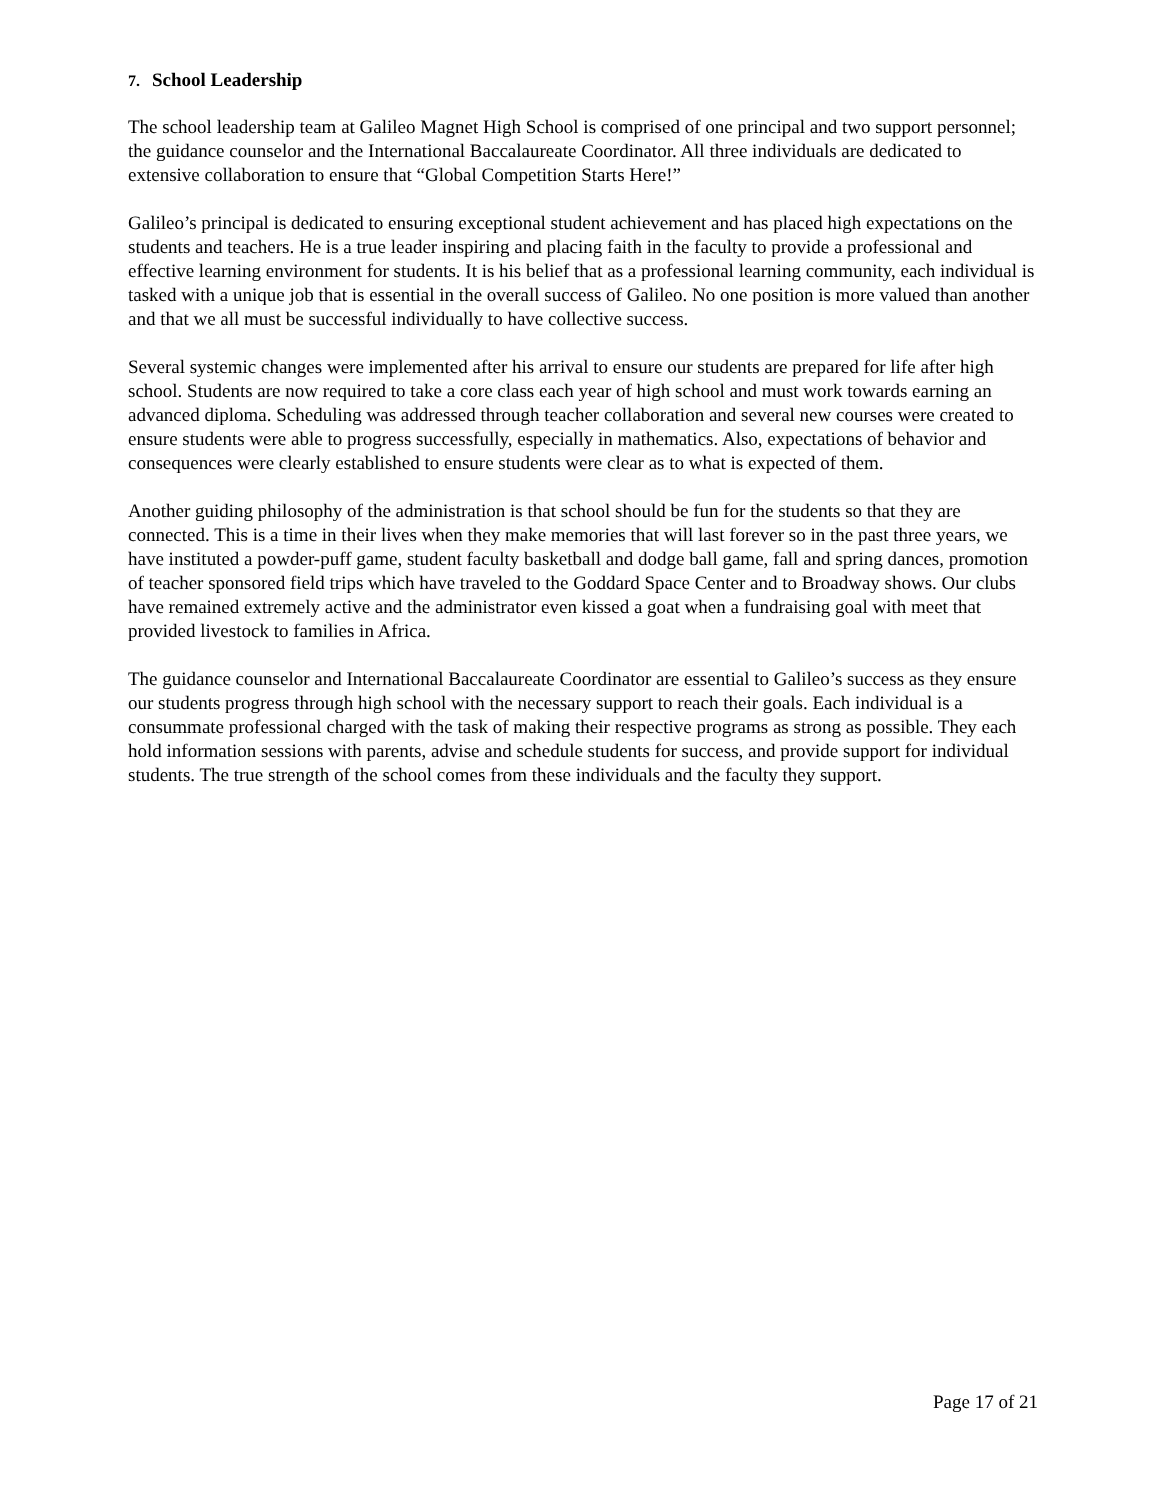7. School Leadership
The school leadership team at Galileo Magnet High School is comprised of one principal and two support personnel; the guidance counselor and the International Baccalaureate Coordinator. All three individuals are dedicated to extensive collaboration to ensure that “Global Competition Starts Here!”
Galileo’s principal is dedicated to ensuring exceptional student achievement and has placed high expectations on the students and teachers. He is a true leader inspiring and placing faith in the faculty to provide a professional and effective learning environment for students. It is his belief that as a professional learning community, each individual is tasked with a unique job that is essential in the overall success of Galileo. No one position is more valued than another and that we all must be successful individually to have collective success.
Several systemic changes were implemented after his arrival to ensure our students are prepared for life after high school. Students are now required to take a core class each year of high school and must work towards earning an advanced diploma. Scheduling was addressed through teacher collaboration and several new courses were created to ensure students were able to progress successfully, especially in mathematics. Also, expectations of behavior and consequences were clearly established to ensure students were clear as to what is expected of them.
Another guiding philosophy of the administration is that school should be fun for the students so that they are connected. This is a time in their lives when they make memories that will last forever so in the past three years, we have instituted a powder-puff game, student faculty basketball and dodge ball game, fall and spring dances, promotion of teacher sponsored field trips which have traveled to the Goddard Space Center and to Broadway shows. Our clubs have remained extremely active and the administrator even kissed a goat when a fundraising goal with meet that provided livestock to families in Africa.
The guidance counselor and International Baccalaureate Coordinator are essential to Galileo’s success as they ensure our students progress through high school with the necessary support to reach their goals. Each individual is a consummate professional charged with the task of making their respective programs as strong as possible. They each hold information sessions with parents, advise and schedule students for success, and provide support for individual students. The true strength of the school comes from these individuals and the faculty they support.
Page 17 of 21